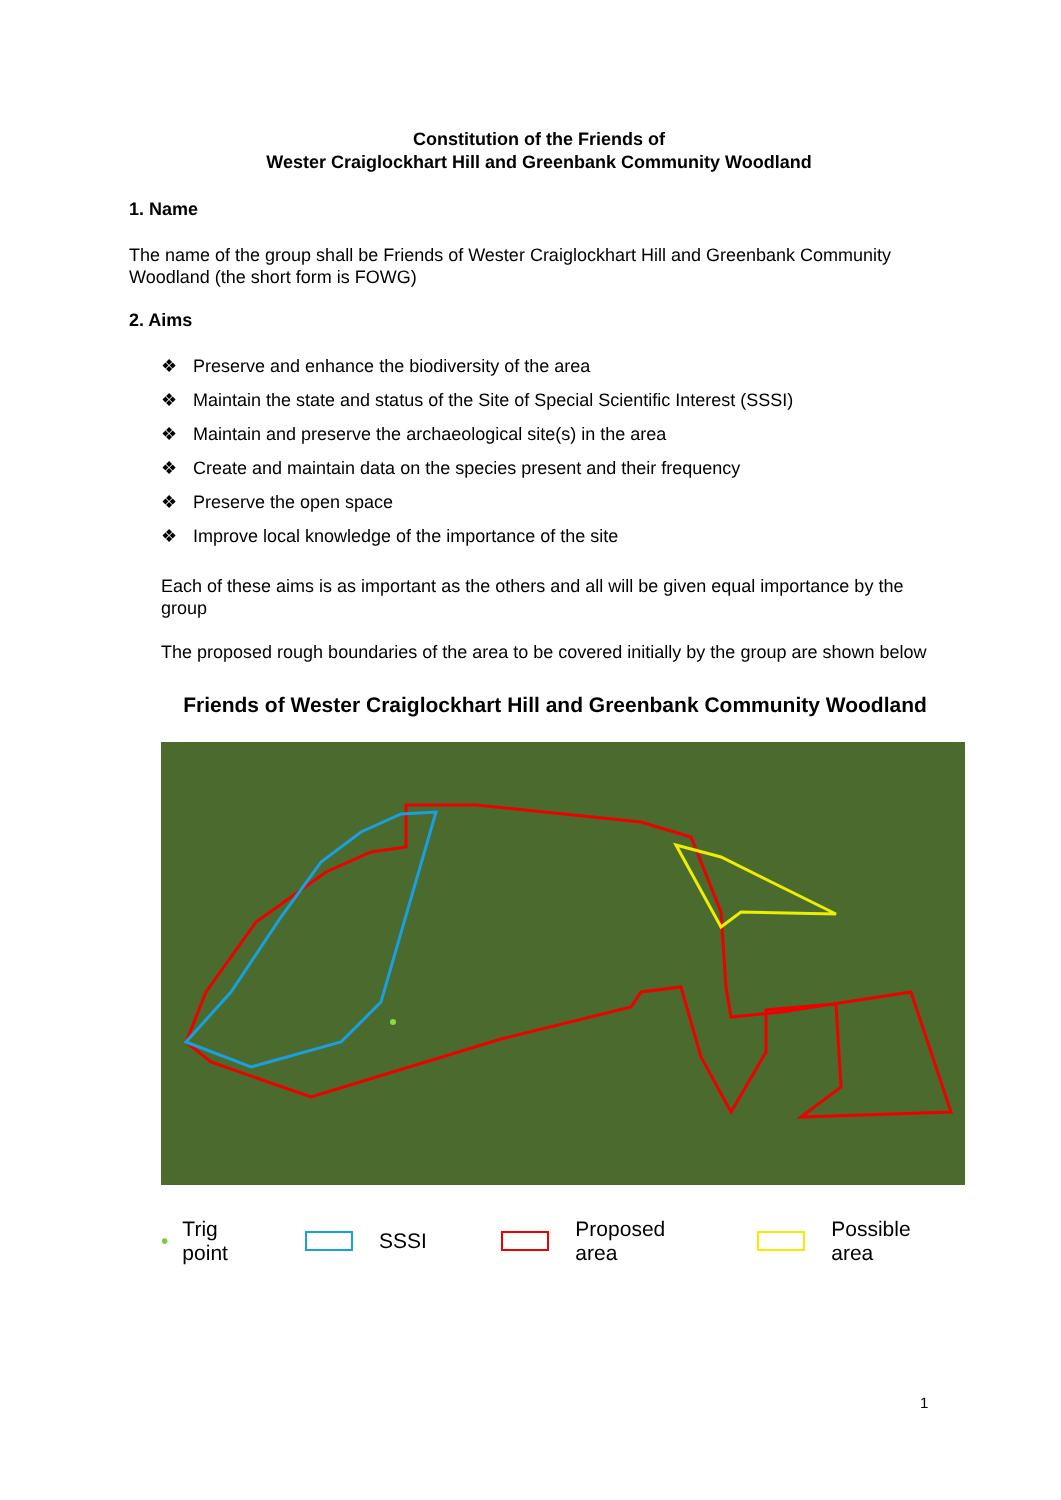Constitution of the Friends of
Wester Craiglockhart Hill and Greenbank Community Woodland
1. Name
The name of the group shall be Friends of Wester Craiglockhart Hill and Greenbank Community Woodland (the short form is FOWG)
2. Aims
❖ Preserve and enhance the biodiversity of the area
❖ Maintain the state and status of the Site of Special Scientific Interest (SSSI)
❖ Maintain and preserve the archaeological site(s) in the area
❖ Create and maintain data on the species present and their frequency
❖ Preserve the open space
❖ Improve local knowledge of the importance of the site
Each of these aims is as important as the others and all will be given equal importance by the group
The proposed rough boundaries of the area to be covered initially by the group are shown below
Friends of Wester Craiglockhart Hill and Greenbank Community Woodland
• Trig point SSSI Proposed area Possible area
1